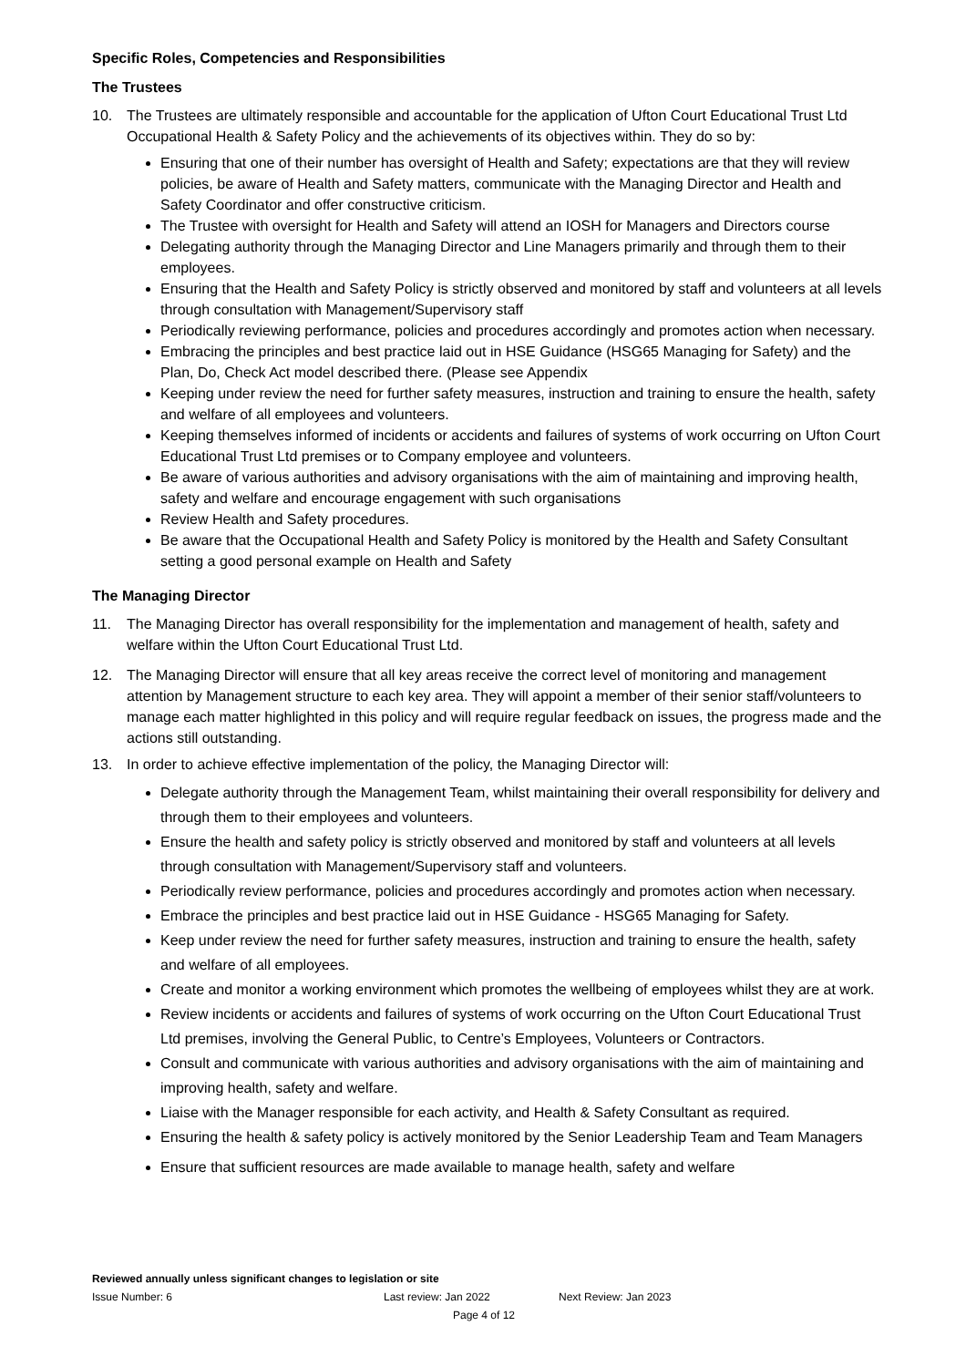Specific Roles, Competencies and Responsibilities
The Trustees
10. The Trustees are ultimately responsible and accountable for the application of Ufton Court Educational Trust Ltd Occupational Health & Safety Policy and the achievements of its objectives within. They do so by:
Ensuring that one of their number has oversight of Health and Safety; expectations are that they will review policies, be aware of Health and Safety matters, communicate with the Managing Director and Health and Safety Coordinator and offer constructive criticism.
The Trustee with oversight for Health and Safety will attend an IOSH for Managers and Directors course
Delegating authority through the Managing Director and Line Managers primarily and through them to their employees.
Ensuring that the Health and Safety Policy is strictly observed and monitored by staff and volunteers at all levels through consultation with Management/Supervisory staff
Periodically reviewing performance, policies and procedures accordingly and promotes action when necessary.
Embracing the principles and best practice laid out in HSE Guidance (HSG65 Managing for Safety) and the Plan, Do, Check Act model described there. (Please see Appendix
Keeping under review the need for further safety measures, instruction and training to ensure the health, safety and welfare of all employees and volunteers.
Keeping themselves informed of incidents or accidents and failures of systems of work occurring on Ufton Court Educational Trust Ltd premises or to Company employee and volunteers.
Be aware of various authorities and advisory organisations with the aim of maintaining and improving health, safety and welfare and encourage engagement with such organisations
Review Health and Safety procedures.
Be aware that the Occupational Health and Safety Policy is monitored by the Health and Safety Consultant setting a good personal example on Health and Safety
The Managing Director
11. The Managing Director has overall responsibility for the implementation and management of health, safety and welfare within the Ufton Court Educational Trust Ltd.
12. The Managing Director will ensure that all key areas receive the correct level of monitoring and management attention by Management structure to each key area. They will appoint a member of their senior staff/volunteers to manage each matter highlighted in this policy and will require regular feedback on issues, the progress made and the actions still outstanding.
13. In order to achieve effective implementation of the policy, the Managing Director will:
Delegate authority through the Management Team, whilst maintaining their overall responsibility for delivery and through them to their employees and volunteers.
Ensure the health and safety policy is strictly observed and monitored by staff and volunteers at all levels through consultation with Management/Supervisory staff and volunteers.
Periodically review performance, policies and procedures accordingly and promotes action when necessary.
Embrace the principles and best practice laid out in HSE Guidance - HSG65 Managing for Safety.
Keep under review the need for further safety measures, instruction and training to ensure the health, safety and welfare of all employees.
Create and monitor a working environment which promotes the wellbeing of employees whilst they are at work.
Review incidents or accidents and failures of systems of work occurring on the Ufton Court Educational Trust Ltd premises, involving the General Public, to Centre’s Employees, Volunteers or Contractors.
Consult and communicate with various authorities and advisory organisations with the aim of maintaining and improving health, safety and welfare.
Liaise with the Manager responsible for each activity, and Health & Safety Consultant as required.
Ensuring the health & safety policy is actively monitored by the Senior Leadership Team and Team Managers
Ensure that sufficient resources are made available to manage health, safety and welfare
Reviewed annually unless significant changes to legislation or site
Issue Number: 6 Last review: Jan 2022 Next Review: Jan 2023
Page 4 of 12